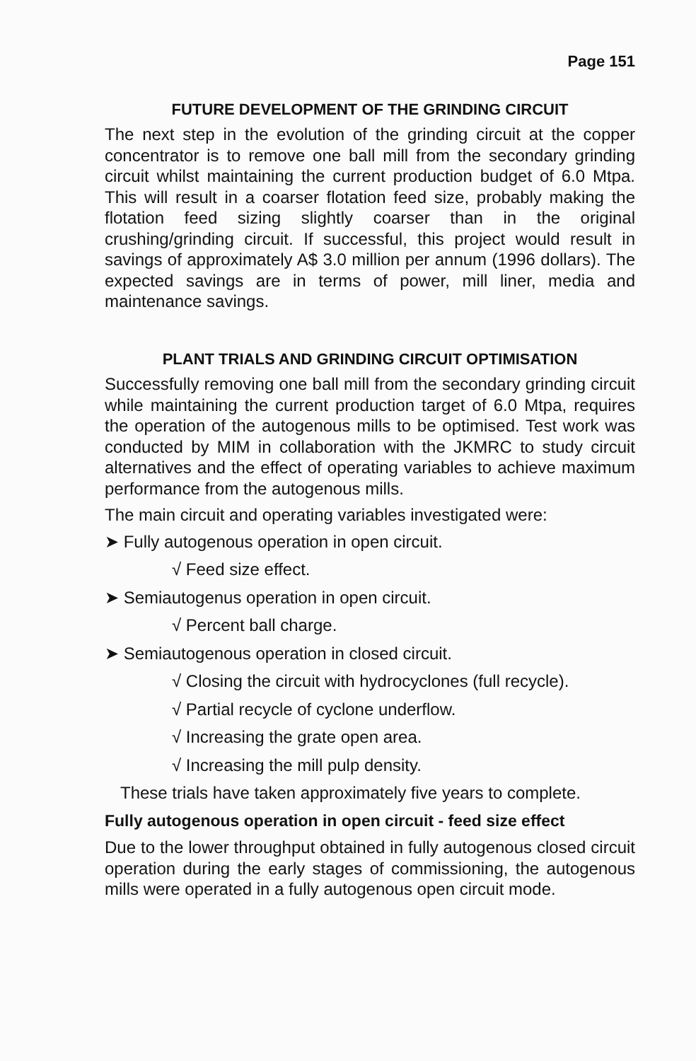Page 151
FUTURE DEVELOPMENT OF THE GRINDING CIRCUIT
The next step in the evolution of the grinding circuit at the copper concentrator is to remove one ball mill from the secondary grinding circuit whilst maintaining the current production budget of 6.0 Mtpa. This will result in a coarser flotation feed size, probably making the flotation feed sizing slightly coarser than in the original crushing/grinding circuit. If successful, this project would result in savings of approximately A$ 3.0 million per annum (1996 dollars). The expected savings are in terms of power, mill liner, media and maintenance savings.
PLANT TRIALS AND GRINDING CIRCUIT OPTIMISATION
Successfully removing one ball mill from the secondary grinding circuit while maintaining the current production target of 6.0 Mtpa, requires the operation of the autogenous mills to be optimised. Test work was conducted by MIM in collaboration with the JKMRC to study circuit alternatives and the effect of operating variables to achieve maximum performance from the autogenous mills.
The main circuit and operating variables investigated were:
➤ Fully autogenous operation in open circuit.
√ Feed size effect.
➤ Semiautogenus operation in open circuit.
√ Percent ball charge.
➤ Semiautogenous operation in closed circuit.
√ Closing the circuit with hydrocyclones (full recycle).
√ Partial recycle of cyclone underflow.
√ Increasing the grate open area.
√ Increasing the mill pulp density.
These trials have taken approximately five years to complete.
Fully autogenous operation in open circuit - feed size effect
Due to the lower throughput obtained in fully autogenous closed circuit operation during the early stages of commissioning, the autogenous mills were operated in a fully autogenous open circuit mode.